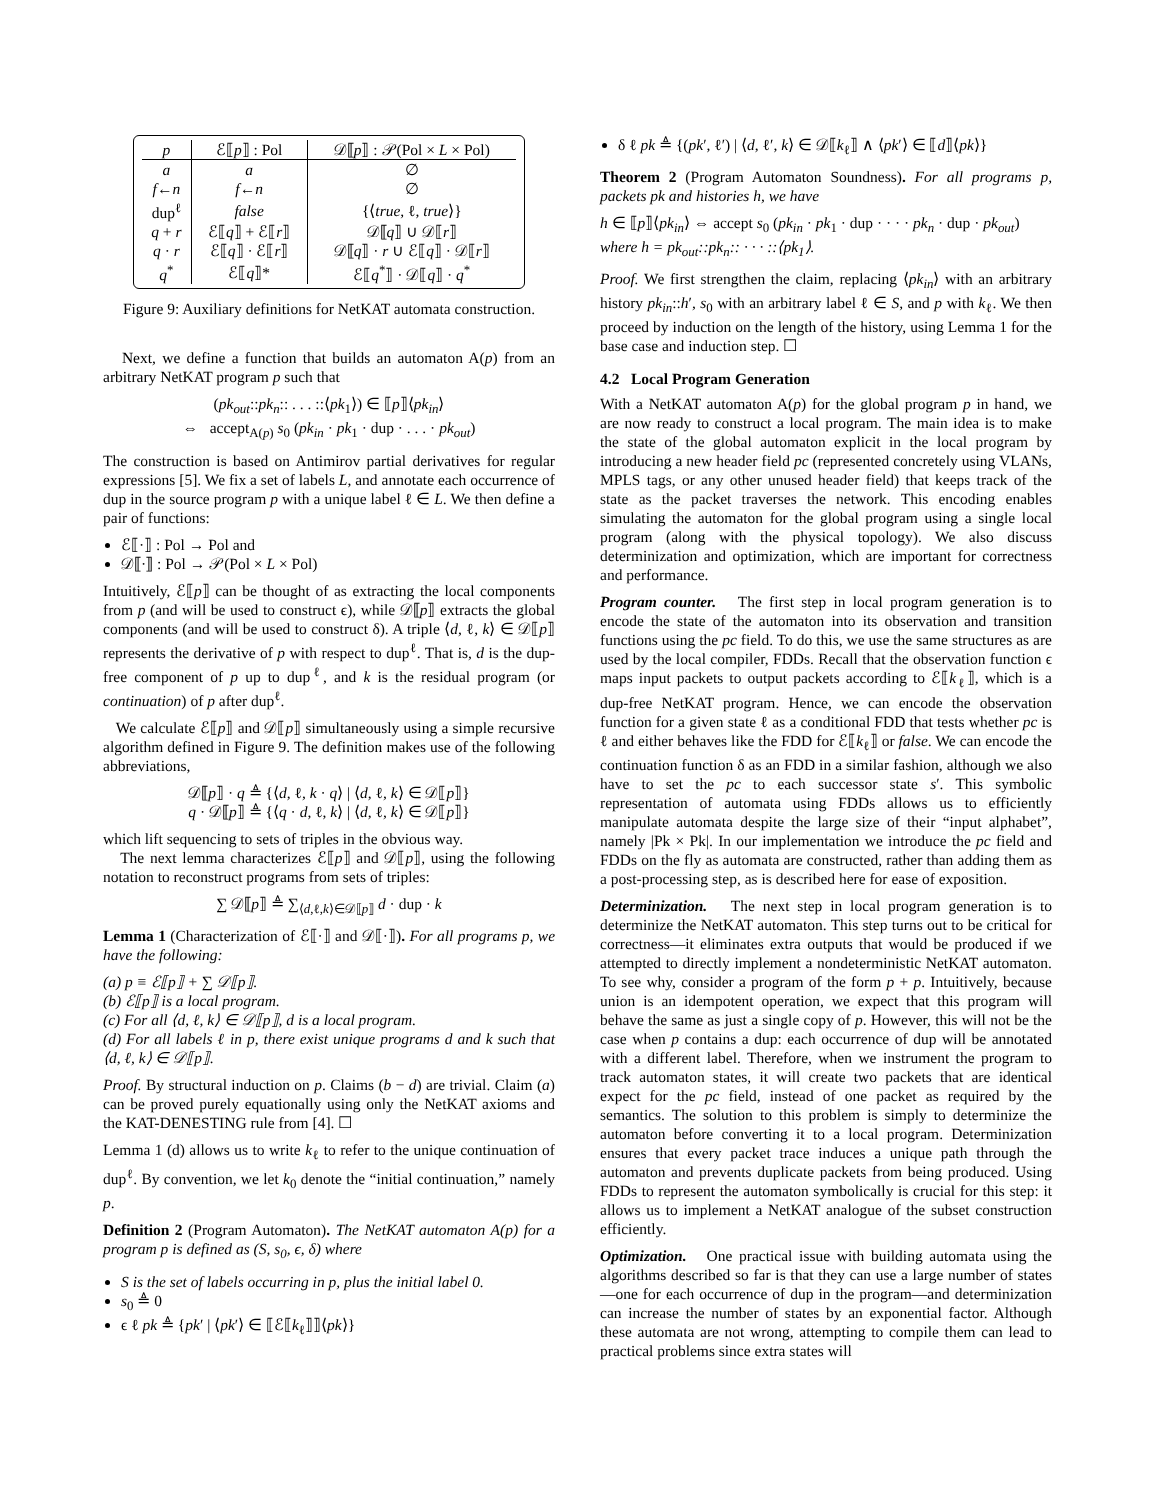| p | ℰ⟦ p ⟧ : Pol | 𝒟⟦ p ⟧ : 𝒫(Pol × L × Pol) |
| --- | --- | --- |
| a | a | ∅ |
| f ← n | f ← n | ∅ |
| dup<sup>ℓ</sup> | false | {⟨ true , ℓ, true ⟩} |
| q + r | ℰ⟦ q ⟧ + ℰ⟦ r ⟧ | 𝒟⟦ q ⟧ ∪ 𝒟⟦ r ⟧ |
| q · r | ℰ⟦ q ⟧ · ℰ⟦ r ⟧ | 𝒟⟦ q ⟧ · r ∪ ℰ⟦ q ⟧ · 𝒟⟦ r ⟧ |
| q<sup>*</sup> | ℰ⟦ q ⟧* | ℰ⟦ q<sup>*</sup>⟧ · 𝒟⟦ q ⟧ · q<sup>*</sup> |
Figure 9: Auxiliary definitions for NetKAT automata construction.
Next, we define a function that builds an automaton A(p) from an arbitrary NetKAT program p such that
(pk<sub>out</sub>::pk<sub>n</sub>:: . . . ::⟨pk<sub>1</sub>⟩) ∈ ⟦p⟧⟨pk<sub>in</sub>⟩
⇔ accept<sub>A(p)</sub> s<sub>0</sub> (pk<sub>in</sub> · pk<sub>1</sub> · dup · . . . · pk<sub>out</sub>)
The construction is based on Antimirov partial derivatives for regular expressions [5]. We fix a set of labels L, and annotate each occurrence of dup in the source program p with a unique label ℓ ∈ L. We then define a pair of functions:
ℰ⟦·⟧ : Pol → Pol and
𝒟⟦·⟧ : Pol → 𝒫(Pol × L × Pol)
Intuitively, ℰ⟦p⟧ can be thought of as extracting the local components from p (and will be used to construct ϵ), while 𝒟⟦p⟧ extracts the global components (and will be used to construct δ). A triple ⟨d, ℓ, k⟩ ∈ 𝒟⟦p⟧ represents the derivative of p with respect to dup<sup>ℓ</sup>. That is, d is the dup-free component of p up to dup<sup>ℓ</sup>, and k is the residual program (or continuation) of p after dup<sup>ℓ</sup>.
We calculate ℰ⟦p⟧ and 𝒟⟦p⟧ simultaneously using a simple recursive algorithm defined in Figure 9. The definition makes use of the following abbreviations,
𝒟⟦p⟧ · q ≜ {⟨d, ℓ, k · q⟩ | ⟨d, ℓ, k⟩ ∈ 𝒟⟦p⟧}
q · 𝒟⟦p⟧ ≜ {⟨q · d, ℓ, k⟩ | ⟨d, ℓ, k⟩ ∈ 𝒟⟦p⟧}
which lift sequencing to sets of triples in the obvious way.
The next lemma characterizes ℰ⟦p⟧ and 𝒟⟦p⟧, using the following notation to reconstruct programs from sets of triples:
∑ 𝒟⟦p⟧ ≜ ∑<sub>⟨d,ℓ,k⟩∈𝒟⟦p⟧</sub> d · dup · k
Lemma 1 (Characterization of ℰ⟦·⟧ and 𝒟⟦·⟧). For all programs p, we have the following:
(a) p ≡ ℰ⟦p⟧ + ∑ 𝒟⟦p⟧.
(b) ℰ⟦p⟧ is a local program.
(c) For all ⟨d, ℓ, k⟩ ∈ 𝒟⟦p⟧, d is a local program.
(d) For all labels ℓ in p, there exist unique programs d and k such that ⟨d, ℓ, k⟩ ∈ 𝒟⟦p⟧.
Proof. By structural induction on p. Claims (b − d) are trivial. Claim (a) can be proved purely equationally using only the NetKAT axioms and the KAT-DENESTING rule from [4]. ☐
Lemma 1 (d) allows us to write k<sub>ℓ</sub> to refer to the unique continuation of dup<sup>ℓ</sup>. By convention, we let k<sub>0</sub> denote the “initial continuation,” namely p.
Definition 2 (Program Automaton). The NetKAT automaton A(p) for a program p is defined as (S, s<sub>0</sub>, ϵ, δ) where
S is the set of labels occurring in p, plus the initial label 0.
s<sub>0</sub> ≜ 0
ϵ ℓ pk ≜ {pk′ | ⟨pk′⟩ ∈ ⟦ℰ⟦k<sub>ℓ</sub>⟧⟧⟨pk⟩}
δ ℓ pk ≜ {(pk′, ℓ′) | ⟨d, ℓ′, k⟩ ∈ 𝒟⟦k<sub>ℓ</sub>⟧ ∧ ⟨pk′⟩ ∈ ⟦d⟧⟨pk⟩}
Theorem 2 (Program Automaton Soundness). For all programs p, packets pk and histories h, we have
h ∈ ⟦p⟧⟨pk<sub>in</sub>⟩ ⇔ accept s<sub>0</sub> (pk<sub>in</sub> · pk<sub>1</sub> · dup · · · · pk<sub>n</sub> · dup · pk<sub>out</sub>)
where h = pk<sub>out</sub>::pk<sub>n</sub>:: · · · ::⟨pk<sub>1</sub>⟩.
Proof. We first strengthen the claim, replacing ⟨pk<sub>in</sub>⟩ with an arbitrary history pk<sub>in</sub>::h′, s<sub>0</sub> with an arbitrary label ℓ ∈ S, and p with k<sub>ℓ</sub>. We then proceed by induction on the length of the history, using Lemma 1 for the base case and induction step. ☐
4.2 Local Program Generation
With a NetKAT automaton A(p) for the global program p in hand, we are now ready to construct a local program. The main idea is to make the state of the global automaton explicit in the local program by introducing a new header field pc (represented concretely using VLANs, MPLS tags, or any other unused header field) that keeps track of the state as the packet traverses the network. This encoding enables simulating the automaton for the global program using a single local program (along with the physical topology). We also discuss determinization and optimization, which are important for correctness and performance.
Program counter. The first step in local program generation is to encode the state of the automaton into its observation and transition functions using the pc field. To do this, we use the same structures as are used by the local compiler, FDDs. Recall that the observation function ϵ maps input packets to output packets according to ℰ⟦k<sub>ℓ</sub>⟧, which is a dup-free NetKAT program. Hence, we can encode the observation function for a given state ℓ as a conditional FDD that tests whether pc is ℓ and either behaves like the FDD for ℰ⟦k<sub>ℓ</sub>⟧ or false. We can encode the continuation function δ as an FDD in a similar fashion, although we also have to set the pc to each successor state s′. This symbolic representation of automata using FDDs allows us to efficiently manipulate automata despite the large size of their “input alphabet”, namely |Pk × Pk|. In our implementation we introduce the pc field and FDDs on the fly as automata are constructed, rather than adding them as a post-processing step, as is described here for ease of exposition.
Determinization. The next step in local program generation is to determinize the NetKAT automaton. This step turns out to be critical for correctness—it eliminates extra outputs that would be produced if we attempted to directly implement a nondeterministic NetKAT automaton. To see why, consider a program of the form p + p. Intuitively, because union is an idempotent operation, we expect that this program will behave the same as just a single copy of p. However, this will not be the case when p contains a dup: each occurrence of dup will be annotated with a different label. Therefore, when we instrument the program to track automaton states, it will create two packets that are identical expect for the pc field, instead of one packet as required by the semantics. The solution to this problem is simply to determinize the automaton before converting it to a local program. Determinization ensures that every packet trace induces a unique path through the automaton and prevents duplicate packets from being produced. Using FDDs to represent the automaton symbolically is crucial for this step: it allows us to implement a NetKAT analogue of the subset construction efficiently.
Optimization. One practical issue with building automata using the algorithms described so far is that they can use a large number of states—one for each occurrence of dup in the program—and determinization can increase the number of states by an exponential factor. Although these automata are not wrong, attempting to compile them can lead to practical problems since extra states will